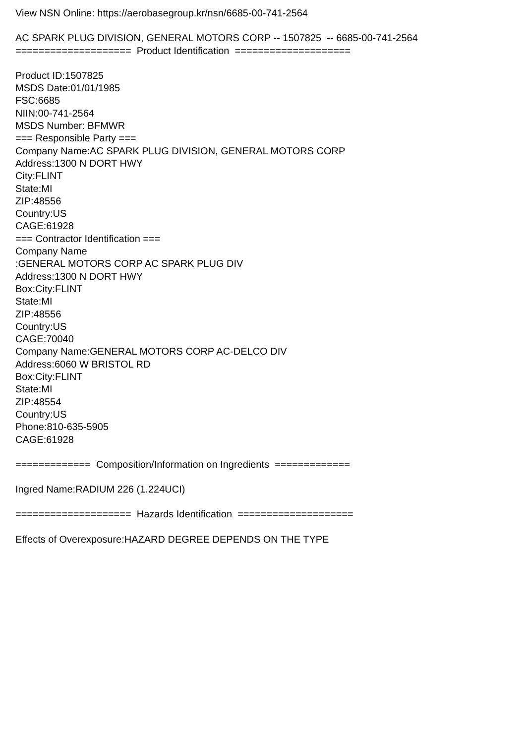View NSN Online: https://aerobasegroup.kr/nsn/6685-00-741-2564
AC SPARK PLUG DIVISION, GENERAL MOTORS CORP -- 1507825 -- 6685-00-741-2564
==================== Product Identification ====================
Product ID:1507825 MSDS Date:01/01/1985 FSC:6685 NIIN:00-741-2564 MSDS Number: BFMWR === Responsible Party === Company Name:AC SPARK PLUG DIVISION, GENERAL MOTORS CORP Address:1300 N DORT HWY City:FLINT State:MI ZIP:48556 Country:US CAGE:61928 === Contractor Identification === Company Name :GENERAL MOTORS CORP AC SPARK PLUG DIV Address:1300 N DORT HWY Box:City:FLINT State:MI ZIP:48556 Country:US CAGE:70040 Company Name:GENERAL MOTORS CORP AC-DELCO DIV Address:6060 W BRISTOL RD Box:City:FLINT State:MI ZIP:48554 Country:US Phone:810-635-5905 CAGE:61928
============= Composition/Information on Ingredients =============
Ingred Name:RADIUM 226 (1.224UCI)
==================== Hazards Identification ====================
Effects of Overexposure:HAZARD DEGREE DEPENDS ON THE TYPE